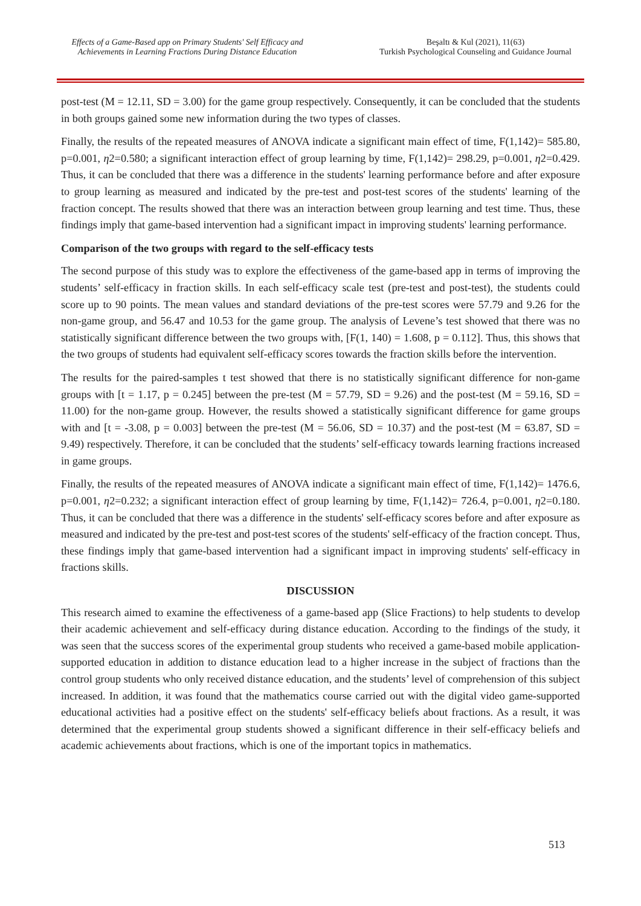Effects of a Game-Based app on Primary Students' Self Efficacy and Achievements in Learning Fractions During Distance Education
Beşaltı & Kul (2021), 11(63)
Turkish Psychological Counseling and Guidance Journal
post-test (M = 12.11, SD = 3.00) for the game group respectively. Consequently, it can be concluded that the students in both groups gained some new information during the two types of classes.
Finally, the results of the repeated measures of ANOVA indicate a significant main effect of time, F(1,142)= 585.80, p=0.001, η2=0.580; a significant interaction effect of group learning by time, F(1,142)= 298.29, p=0.001, η2=0.429. Thus, it can be concluded that there was a difference in the students' learning performance before and after exposure to group learning as measured and indicated by the pre-test and post-test scores of the students' learning of the fraction concept. The results showed that there was an interaction between group learning and test time. Thus, these findings imply that game-based intervention had a significant impact in improving students' learning performance.
Comparison of the two groups with regard to the self-efficacy tests
The second purpose of this study was to explore the effectiveness of the game-based app in terms of improving the students’ self-efficacy in fraction skills. In each self-efficacy scale test (pre-test and post-test), the students could score up to 90 points. The mean values and standard deviations of the pre-test scores were 57.79 and 9.26 for the non-game group, and 56.47 and 10.53 for the game group. The analysis of Levene’s test showed that there was no statistically significant difference between the two groups with, [F(1, 140) = 1.608, p = 0.112]. Thus, this shows that the two groups of students had equivalent self-efficacy scores towards the fraction skills before the intervention.
The results for the paired-samples t test showed that there is no statistically significant difference for non-game groups with [t = 1.17, p = 0.245] between the pre-test (M = 57.79, SD = 9.26) and the post-test (M = 59.16, SD = 11.00) for the non-game group. However, the results showed a statistically significant difference for game groups with and [t = -3.08, p = 0.003] between the pre-test (M = 56.06, SD = 10.37) and the post-test (M = 63.87, SD = 9.49) respectively. Therefore, it can be concluded that the students’ self-efficacy towards learning fractions increased in game groups.
Finally, the results of the repeated measures of ANOVA indicate a significant main effect of time, F(1,142)= 1476.6, p=0.001, η2=0.232; a significant interaction effect of group learning by time, F(1,142)= 726.4, p=0.001, η2=0.180. Thus, it can be concluded that there was a difference in the students' self-efficacy scores before and after exposure as measured and indicated by the pre-test and post-test scores of the students' self-efficacy of the fraction concept. Thus, these findings imply that game-based intervention had a significant impact in improving students' self-efficacy in fractions skills.
DISCUSSION
This research aimed to examine the effectiveness of a game-based app (Slice Fractions) to help students to develop their academic achievement and self-efficacy during distance education. According to the findings of the study, it was seen that the success scores of the experimental group students who received a game-based mobile application-supported education in addition to distance education lead to a higher increase in the subject of fractions than the control group students who only received distance education, and the students’ level of comprehension of this subject increased. In addition, it was found that the mathematics course carried out with the digital video game-supported educational activities had a positive effect on the students' self-efficacy beliefs about fractions. As a result, it was determined that the experimental group students showed a significant difference in their self-efficacy beliefs and academic achievements about fractions, which is one of the important topics in mathematics.
513